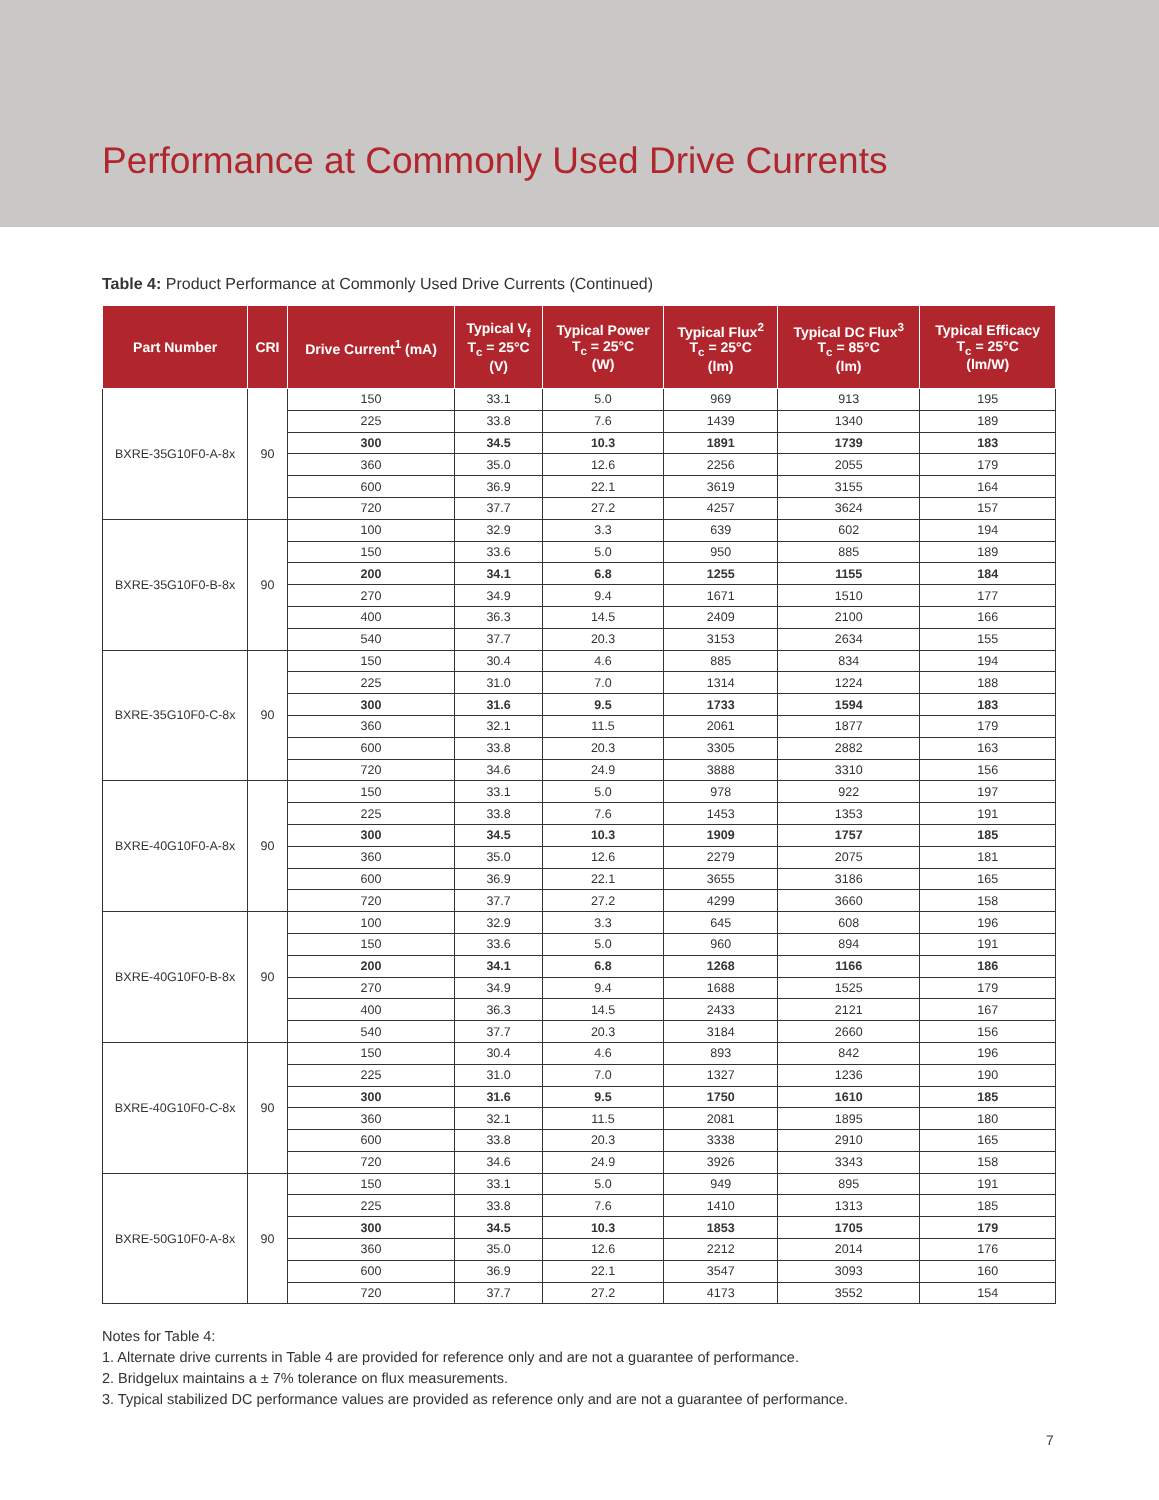Performance at Commonly Used Drive Currents
Table 4: Product Performance at Commonly Used Drive Currents (Continued)
| Part Number | CRI | Drive Current<sup>1</sup> (mA) | Typical V<sub>f</sub> T<sub>c</sub> = 25°C (V) | Typical Power T<sub>c</sub> = 25°C (W) | Typical Flux<sup>2</sup> T<sub>c</sub> = 25°C (lm) | Typical DC Flux<sup>3</sup> T<sub>c</sub> = 85°C (lm) | Typical Efficacy T<sub>c</sub> = 25°C (lm/W) |
| --- | --- | --- | --- | --- | --- | --- | --- |
| BXRE-35G10F0-A-8x | 90 | 150 | 33.1 | 5.0 | 969 | 913 | 195 |
| | | 225 | 33.8 | 7.6 | 1439 | 1340 | 189 |
| | | 300 | 34.5 | 10.3 | 1891 | 1739 | 183 |
| | | 360 | 35.0 | 12.6 | 2256 | 2055 | 179 |
| | | 600 | 36.9 | 22.1 | 3619 | 3155 | 164 |
| | | 720 | 37.7 | 27.2 | 4257 | 3624 | 157 |
| BXRE-35G10F0-B-8x | 90 | 100 | 32.9 | 3.3 | 639 | 602 | 194 |
| | | 150 | 33.6 | 5.0 | 950 | 885 | 189 |
| | | 200 | 34.1 | 6.8 | 1255 | 1155 | 184 |
| | | 270 | 34.9 | 9.4 | 1671 | 1510 | 177 |
| | | 400 | 36.3 | 14.5 | 2409 | 2100 | 166 |
| | | 540 | 37.7 | 20.3 | 3153 | 2634 | 155 |
| BXRE-35G10F0-C-8x | 90 | 150 | 30.4 | 4.6 | 885 | 834 | 194 |
| | | 225 | 31.0 | 7.0 | 1314 | 1224 | 188 |
| | | 300 | 31.6 | 9.5 | 1733 | 1594 | 183 |
| | | 360 | 32.1 | 11.5 | 2061 | 1877 | 179 |
| | | 600 | 33.8 | 20.3 | 3305 | 2882 | 163 |
| | | 720 | 34.6 | 24.9 | 3888 | 3310 | 156 |
| BXRE-40G10F0-A-8x | 90 | 150 | 33.1 | 5.0 | 978 | 922 | 197 |
| | | 225 | 33.8 | 7.6 | 1453 | 1353 | 191 |
| | | 300 | 34.5 | 10.3 | 1909 | 1757 | 185 |
| | | 360 | 35.0 | 12.6 | 2279 | 2075 | 181 |
| | | 600 | 36.9 | 22.1 | 3655 | 3186 | 165 |
| | | 720 | 37.7 | 27.2 | 4299 | 3660 | 158 |
| BXRE-40G10F0-B-8x | 90 | 100 | 32.9 | 3.3 | 645 | 608 | 196 |
| | | 150 | 33.6 | 5.0 | 960 | 894 | 191 |
| | | 200 | 34.1 | 6.8 | 1268 | 1166 | 186 |
| | | 270 | 34.9 | 9.4 | 1688 | 1525 | 179 |
| | | 400 | 36.3 | 14.5 | 2433 | 2121 | 167 |
| | | 540 | 37.7 | 20.3 | 3184 | 2660 | 156 |
| BXRE-40G10F0-C-8x | 90 | 150 | 30.4 | 4.6 | 893 | 842 | 196 |
| | | 225 | 31.0 | 7.0 | 1327 | 1236 | 190 |
| | | 300 | 31.6 | 9.5 | 1750 | 1610 | 185 |
| | | 360 | 32.1 | 11.5 | 2081 | 1895 | 180 |
| | | 600 | 33.8 | 20.3 | 3338 | 2910 | 165 |
| | | 720 | 34.6 | 24.9 | 3926 | 3343 | 158 |
| BXRE-50G10F0-A-8x | 90 | 150 | 33.1 | 5.0 | 949 | 895 | 191 |
| | | 225 | 33.8 | 7.6 | 1410 | 1313 | 185 |
| | | 300 | 34.5 | 10.3 | 1853 | 1705 | 179 |
| | | 360 | 35.0 | 12.6 | 2212 | 2014 | 176 |
| | | 600 | 36.9 | 22.1 | 3547 | 3093 | 160 |
| | | 720 | 37.7 | 27.2 | 4173 | 3552 | 154 |
Notes for Table 4:
1. Alternate drive currents in Table 4 are provided for reference only and are not a guarantee of performance.
2. Bridgelux maintains a ± 7% tolerance on flux measurements.
3. Typical stabilized DC performance values are provided as reference only and are not a guarantee of performance.
7